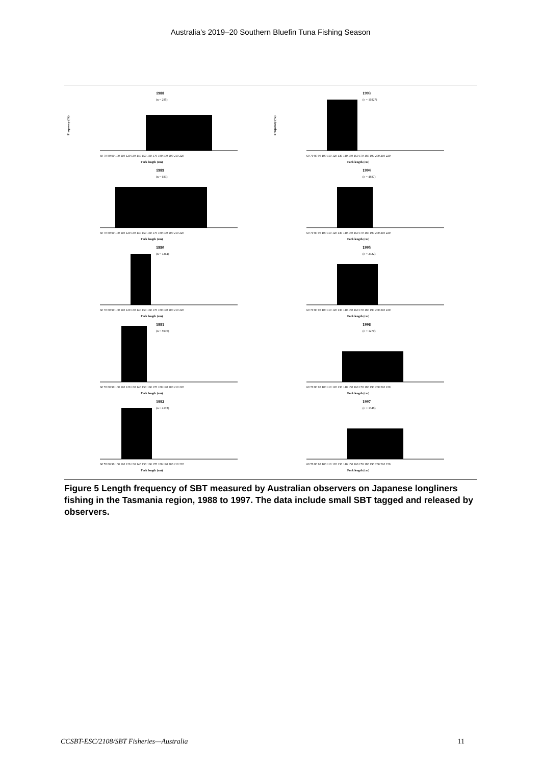Australia’s 2019–20 Southern Bluefin Tuna Fishing Season
Frequency (%)
1988
(n = 285)
60 70 80 90 100 110 120 130 140 150 160 170 180 190 200 210 220
Fork length (cm)
Frequency (%)
1993
(n = 10227)
60 70 80 90 100 110 120 130 140 150 160 170 180 190 200 210 220
Fork length (cm)
1989
(n = 683)
60 70 80 90 100 110 120 130 140 150 160 170 180 190 200 210 220
Fork length (cm)
1994
(n = 4887)
60 70 80 90 100 110 120 130 140 150 160 170 180 190 200 210 220
Fork length (cm)
1990
(n = 1264)
60 70 80 90 100 110 120 130 140 150 160 170 180 190 200 210 220
Fork length (cm)
1995
(n = 2332)
60 70 80 90 100 110 120 130 140 150 160 170 180 190 200 210 220
Fork length (cm)
1991
(n = 5970)
60 70 80 90 100 110 120 130 140 150 160 170 180 190 200 210 220
Fork length (cm)
1996
(n = 1270)
60 70 80 90 100 110 120 130 140 150 160 170 180 190 200 210 220
Fork length (cm)
1992
(n = 4173)
60 70 80 90 100 110 120 130 140 150 160 170 180 190 200 210 220
Fork length (cm)
1997
(n = 1348)
60 70 80 90 100 110 120 130 140 150 160 170 180 190 200 210 220
Fork length (cm)
Figure 5 Length frequency of SBT measured by Australian observers on Japanese longliners fishing in the Tasmania region, 1988 to 1997. The data include small SBT tagged and released by observers.
CCSBT-ESC/2108/SBT Fisheries—Australia 11